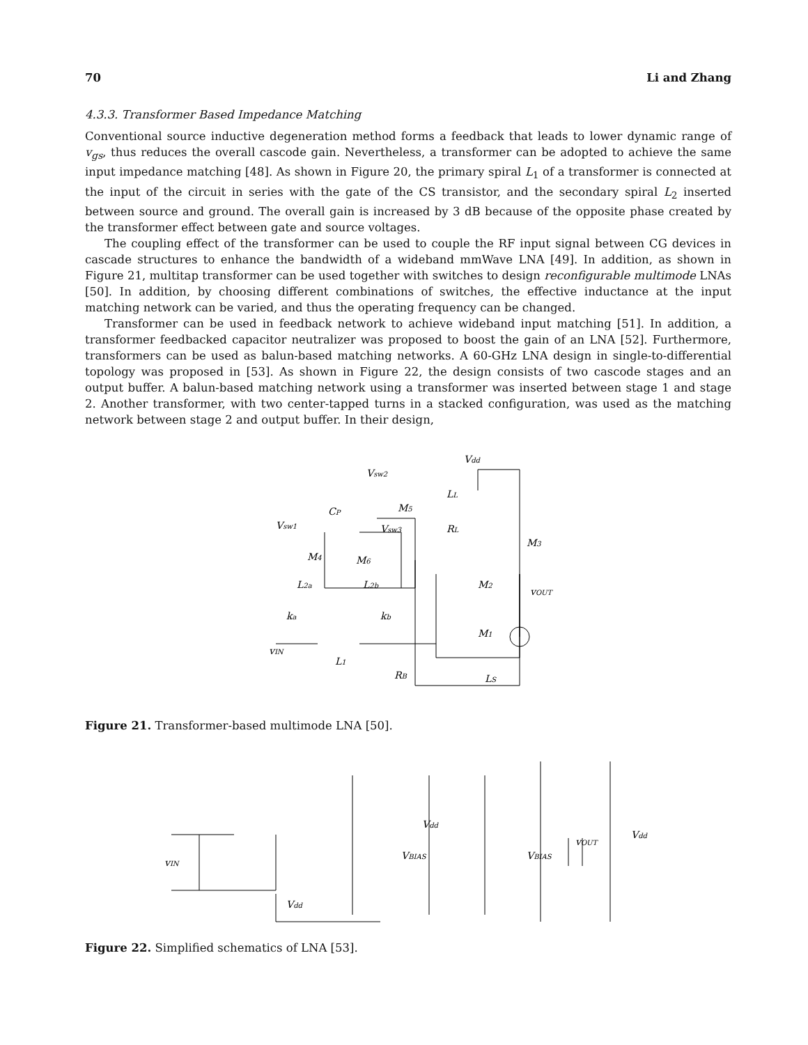70 Li and Zhang
4.3.3. Transformer Based Impedance Matching
Conventional source inductive degeneration method forms a feedback that leads to lower dynamic range of v<sub>gs</sub>, thus reduces the overall cascode gain. Nevertheless, a transformer can be adopted to achieve the same input impedance matching [48]. As shown in Figure 20, the primary spiral L<sub>1</sub> of a transformer is connected at the input of the circuit in series with the gate of the CS transistor, and the secondary spiral L<sub>2</sub> inserted between source and ground. The overall gain is increased by 3 dB because of the opposite phase created by the transformer effect between gate and source voltages.
The coupling effect of the transformer can be used to couple the RF input signal between CG devices in cascade structures to enhance the bandwidth of a wideband mmWave LNA [49]. In addition, as shown in Figure 21, multitap transformer can be used together with switches to design reconfigurable multimode LNAs [50]. In addition, by choosing different combinations of switches, the effective inductance at the input matching network can be varied, and thus the operating frequency can be changed.
Transformer can be used in feedback network to achieve wideband input matching [51]. In addition, a transformer feedbacked capacitor neutralizer was proposed to boost the gain of an LNA [52]. Furthermore, transformers can be used as balun-based matching networks. A 60-GHz LNA design in single-to-differential topology was proposed in [53]. As shown in Figure 22, the design consists of two cascode stages and an output buffer. A balun-based matching network using a transformer was inserted between stage 1 and stage 2. Another transformer, with two center-tapped turns in a stacked configuration, was used as the matching network between stage 2 and output buffer. In their design,
Vdd
LL
RL
M3
M2
M1
vOUT
Vsw2
M5
CP
Vsw1
Vsw3
M4
M6
L2a
L2b
ka
kb
vIN
L1
RB
LS
Figure 21. Transformer-based multimode LNA [50].
vIN
Vdd
VBIAS
Vdd
VBIAS
vOUT
Vdd
Figure 22. Simplified schematics of LNA [53].